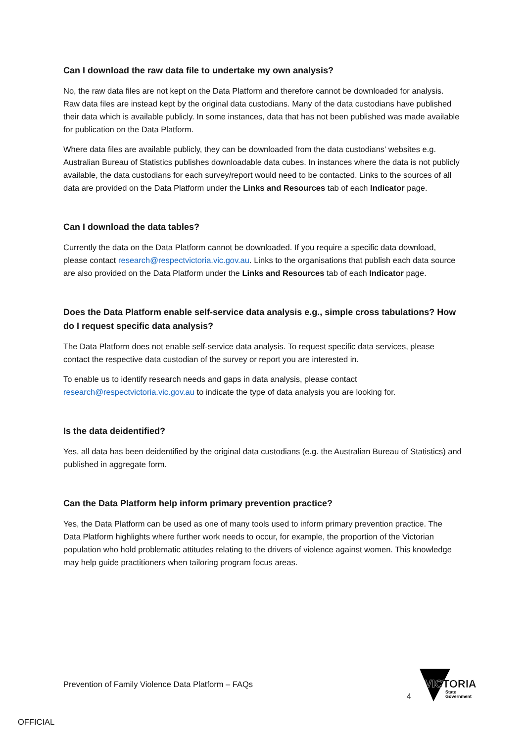Can I download the raw data file to undertake my own analysis?
No, the raw data files are not kept on the Data Platform and therefore cannot be downloaded for analysis. Raw data files are instead kept by the original data custodians. Many of the data custodians have published their data which is available publicly. In some instances, data that has not been published was made available for publication on the Data Platform.
Where data files are available publicly, they can be downloaded from the data custodians’ websites e.g. Australian Bureau of Statistics publishes downloadable data cubes. In instances where the data is not publicly available, the data custodians for each survey/report would need to be contacted. Links to the sources of all data are provided on the Data Platform under the Links and Resources tab of each Indicator page.
Can I download the data tables?
Currently the data on the Data Platform cannot be downloaded. If you require a specific data download, please contact research@respectvictoria.vic.gov.au. Links to the organisations that publish each data source are also provided on the Data Platform under the Links and Resources tab of each Indicator page.
Does the Data Platform enable self-service data analysis e.g., simple cross tabulations? How do I request specific data analysis?
The Data Platform does not enable self-service data analysis. To request specific data services, please contact the respective data custodian of the survey or report you are interested in.
To enable us to identify research needs and gaps in data analysis, please contact research@respectvictoria.vic.gov.au to indicate the type of data analysis you are looking for.
Is the data deidentified?
Yes, all data has been deidentified by the original data custodians (e.g. the Australian Bureau of Statistics) and published in aggregate form.
Can the Data Platform help inform primary prevention practice?
Yes, the Data Platform can be used as one of many tools used to inform primary prevention practice. The Data Platform highlights where further work needs to occur, for example, the proportion of the Victorian population who hold problematic attitudes relating to the drivers of violence against women. This knowledge may help guide practitioners when tailoring program focus areas.
Prevention of Family Violence Data Platform – FAQs
4
VICTORIA
State
Government
OFFICIAL